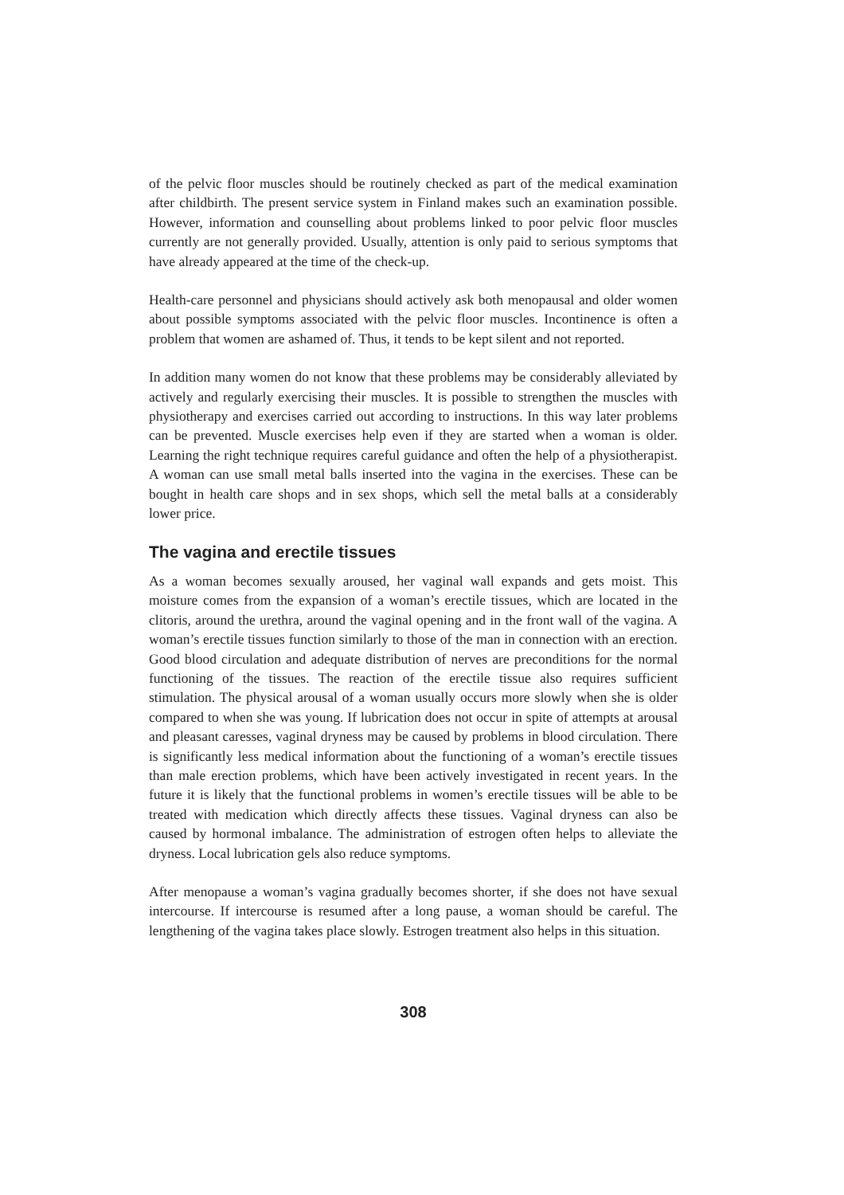of the pelvic floor muscles should be routinely checked as part of the medical examination after childbirth. The present service system in Finland makes such an examination possible. However, information and counselling about problems linked to poor pelvic floor muscles currently are not generally provided. Usually, attention is only paid to serious symptoms that have already appeared at the time of the check-up.
Health-care personnel and physicians should actively ask both menopausal and older women about possible symptoms associated with the pelvic floor muscles. Incontinence is often a problem that women are ashamed of. Thus, it tends to be kept silent and not reported.
In addition many women do not know that these problems may be considerably alleviated by actively and regularly exercising their muscles. It is possible to strengthen the muscles with physiotherapy and exercises carried out according to instructions. In this way later problems can be prevented. Muscle exercises help even if they are started when a woman is older. Learning the right technique requires careful guidance and often the help of a physiotherapist. A woman can use small metal balls inserted into the vagina in the exercises. These can be bought in health care shops and in sex shops, which sell the metal balls at a considerably lower price.
The vagina and erectile tissues
As a woman becomes sexually aroused, her vaginal wall expands and gets moist. This moisture comes from the expansion of a woman’s erectile tissues, which are located in the clitoris, around the urethra, around the vaginal opening and in the front wall of the vagina. A woman’s erectile tissues function similarly to those of the man in connection with an erection. Good blood circulation and adequate distribution of nerves are preconditions for the normal functioning of the tissues. The reaction of the erectile tissue also requires sufficient stimulation. The physical arousal of a woman usually occurs more slowly when she is older compared to when she was young. If lubrication does not occur in spite of attempts at arousal and pleasant caresses, vaginal dryness may be caused by problems in blood circulation. There is significantly less medical information about the functioning of a woman’s erectile tissues than male erection problems, which have been actively investigated in recent years. In the future it is likely that the functional problems in women’s erectile tissues will be able to be treated with medication which directly affects these tissues. Vaginal dryness can also be caused by hormonal imbalance. The administration of estrogen often helps to alleviate the dryness. Local lubrication gels also reduce symptoms.
After menopause a woman’s vagina gradually becomes shorter, if she does not have sexual intercourse. If intercourse is resumed after a long pause, a woman should be careful. The lengthening of the vagina takes place slowly. Estrogen treatment also helps in this situation.
308